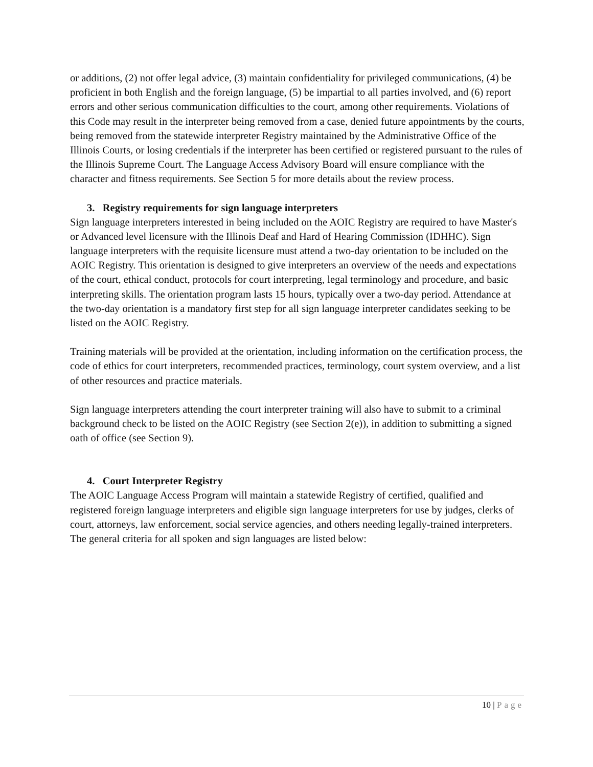or additions, (2) not offer legal advice, (3) maintain confidentiality for privileged communications, (4) be proficient in both English and the foreign language, (5) be impartial to all parties involved, and (6) report errors and other serious communication difficulties to the court, among other requirements. Violations of this Code may result in the interpreter being removed from a case, denied future appointments by the courts, being removed from the statewide interpreter Registry maintained by the Administrative Office of the Illinois Courts, or losing credentials if the interpreter has been certified or registered pursuant to the rules of the Illinois Supreme Court. The Language Access Advisory Board will ensure compliance with the character and fitness requirements. See Section 5 for more details about the review process.
3. Registry requirements for sign language interpreters
Sign language interpreters interested in being included on the AOIC Registry are required to have Master's or Advanced level licensure with the Illinois Deaf and Hard of Hearing Commission (IDHHC). Sign language interpreters with the requisite licensure must attend a two-day orientation to be included on the AOIC Registry. This orientation is designed to give interpreters an overview of the needs and expectations of the court, ethical conduct, protocols for court interpreting, legal terminology and procedure, and basic interpreting skills. The orientation program lasts 15 hours, typically over a two-day period. Attendance at the two-day orientation is a mandatory first step for all sign language interpreter candidates seeking to be listed on the AOIC Registry.
Training materials will be provided at the orientation, including information on the certification process, the code of ethics for court interpreters, recommended practices, terminology, court system overview, and a list of other resources and practice materials.
Sign language interpreters attending the court interpreter training will also have to submit to a criminal background check to be listed on the AOIC Registry (see Section 2(e)), in addition to submitting a signed oath of office (see Section 9).
4. Court Interpreter Registry
The AOIC Language Access Program will maintain a statewide Registry of certified, qualified and registered foreign language interpreters and eligible sign language interpreters for use by judges, clerks of court, attorneys, law enforcement, social service agencies, and others needing legally-trained interpreters. The general criteria for all spoken and sign languages are listed below:
10 | Page